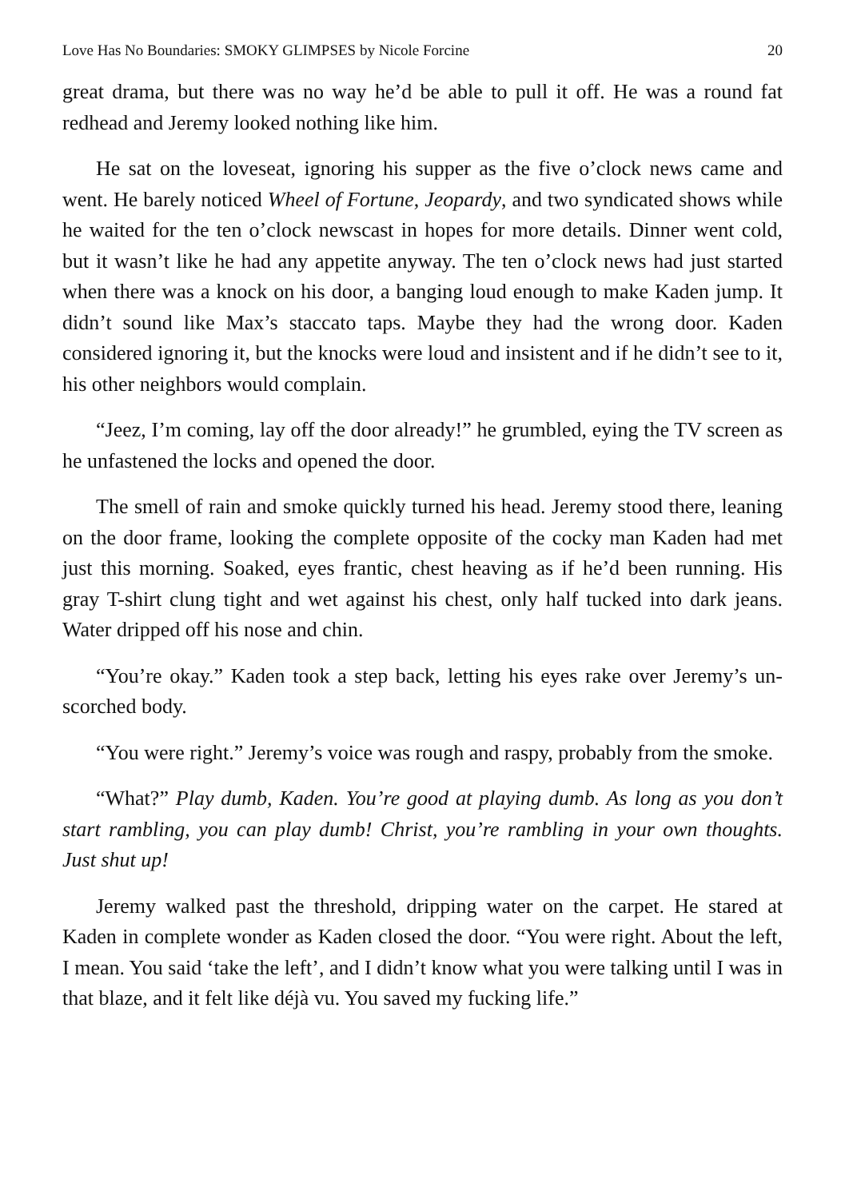Love Has No Boundaries: SMOKY GLIMPSES by Nicole Forcine 20
great drama, but there was no way he’d be able to pull it off. He was a round fat redhead and Jeremy looked nothing like him.
He sat on the loveseat, ignoring his supper as the five o’clock news came and went. He barely noticed Wheel of Fortune, Jeopardy, and two syndicated shows while he waited for the ten o’clock newscast in hopes for more details. Dinner went cold, but it wasn’t like he had any appetite anyway. The ten o’clock news had just started when there was a knock on his door, a banging loud enough to make Kaden jump. It didn’t sound like Max’s staccato taps. Maybe they had the wrong door. Kaden considered ignoring it, but the knocks were loud and insistent and if he didn’t see to it, his other neighbors would complain.
“Jeez, I’m coming, lay off the door already!” he grumbled, eying the TV screen as he unfastened the locks and opened the door.
The smell of rain and smoke quickly turned his head. Jeremy stood there, leaning on the door frame, looking the complete opposite of the cocky man Kaden had met just this morning. Soaked, eyes frantic, chest heaving as if he’d been running. His gray T-shirt clung tight and wet against his chest, only half tucked into dark jeans. Water dripped off his nose and chin.
“You’re okay.” Kaden took a step back, letting his eyes rake over Jeremy’s un-scorched body.
“You were right.” Jeremy’s voice was rough and raspy, probably from the smoke.
“What?” Play dumb, Kaden. You’re good at playing dumb. As long as you don’t start rambling, you can play dumb! Christ, you’re rambling in your own thoughts. Just shut up!
Jeremy walked past the threshold, dripping water on the carpet. He stared at Kaden in complete wonder as Kaden closed the door. “You were right. About the left, I mean. You said ‘take the left’, and I didn’t know what you were talking until I was in that blaze, and it felt like déjà vu. You saved my fucking life.”